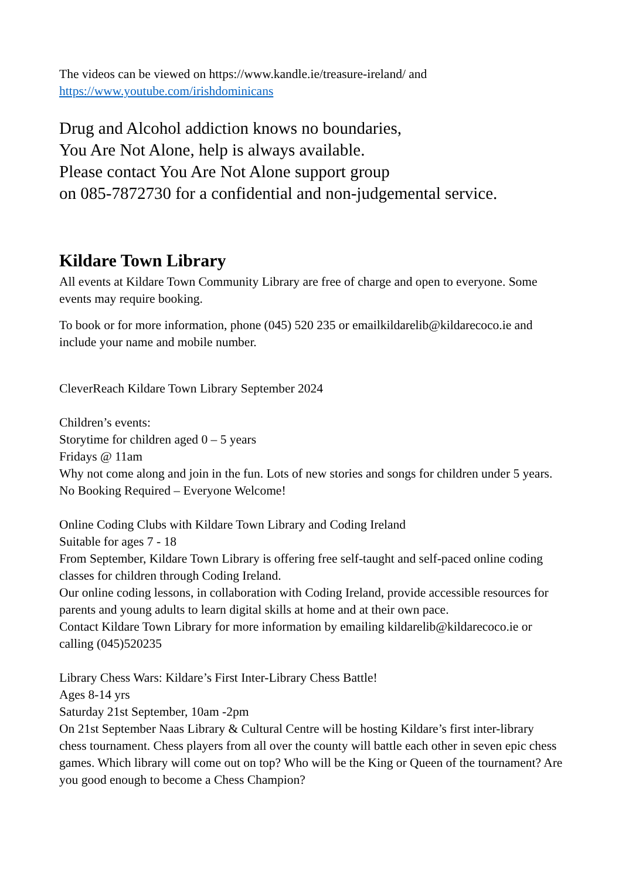The videos can be viewed on https://www.kandle.ie/treasure-ireland/ and
https://www.youtube.com/irishdominicans
Drug and Alcohol addiction knows no boundaries,
You Are Not Alone, help is always available.
Please contact You Are Not Alone support group
on 085-7872730 for a confidential and non-judgemental service.
Kildare Town Library
All events at Kildare Town Community Library are free of charge and open to everyone. Some events may require booking.
To book or for more information, phone (045) 520 235 or emailkildarelib@kildarecoco.ie and include your name and mobile number.
CleverReach Kildare Town Library September 2024
Children’s events:
Storytime for children aged 0 – 5 years
Fridays @ 11am
Why not come along and join in the fun. Lots of new stories and songs for children under 5 years.
No Booking Required – Everyone Welcome!
Online Coding Clubs with Kildare Town Library and Coding Ireland
Suitable for ages 7 - 18
From September, Kildare Town Library is offering free self-taught and self-paced online coding classes for children through Coding Ireland.
Our online coding lessons, in collaboration with Coding Ireland, provide accessible resources for parents and young adults to learn digital skills at home and at their own pace.
Contact Kildare Town Library for more information by emailing kildarelib@kildarecoco.ie or calling (045)520235
Library Chess Wars: Kildare’s First Inter-Library Chess Battle!
Ages 8-14 yrs
Saturday 21st September, 10am -2pm
On 21st September Naas Library & Cultural Centre will be hosting Kildare’s first inter-library chess tournament. Chess players from all over the county will battle each other in seven epic chess games. Which library will come out on top? Who will be the King or Queen of the tournament? Are you good enough to become a Chess Champion?